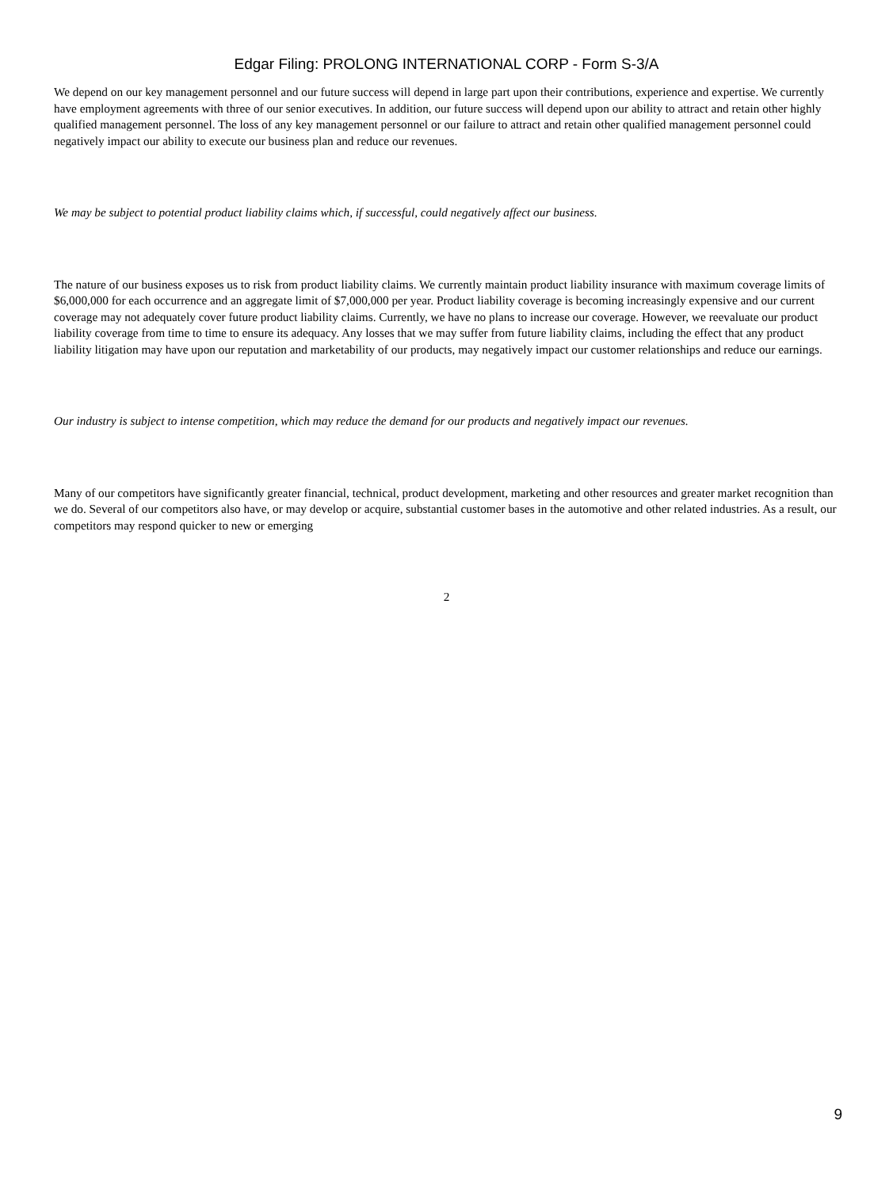Edgar Filing: PROLONG INTERNATIONAL CORP - Form S-3/A
We depend on our key management personnel and our future success will depend in large part upon their contributions, experience and expertise. We currently have employment agreements with three of our senior executives. In addition, our future success will depend upon our ability to attract and retain other highly qualified management personnel. The loss of any key management personnel or our failure to attract and retain other qualified management personnel could negatively impact our ability to execute our business plan and reduce our revenues.
We may be subject to potential product liability claims which, if successful, could negatively affect our business.
The nature of our business exposes us to risk from product liability claims. We currently maintain product liability insurance with maximum coverage limits of $6,000,000 for each occurrence and an aggregate limit of $7,000,000 per year. Product liability coverage is becoming increasingly expensive and our current coverage may not adequately cover future product liability claims. Currently, we have no plans to increase our coverage. However, we reevaluate our product liability coverage from time to time to ensure its adequacy. Any losses that we may suffer from future liability claims, including the effect that any product liability litigation may have upon our reputation and marketability of our products, may negatively impact our customer relationships and reduce our earnings.
Our industry is subject to intense competition, which may reduce the demand for our products and negatively impact our revenues.
Many of our competitors have significantly greater financial, technical, product development, marketing and other resources and greater market recognition than we do. Several of our competitors also have, or may develop or acquire, substantial customer bases in the automotive and other related industries. As a result, our competitors may respond quicker to new or emerging
2
9